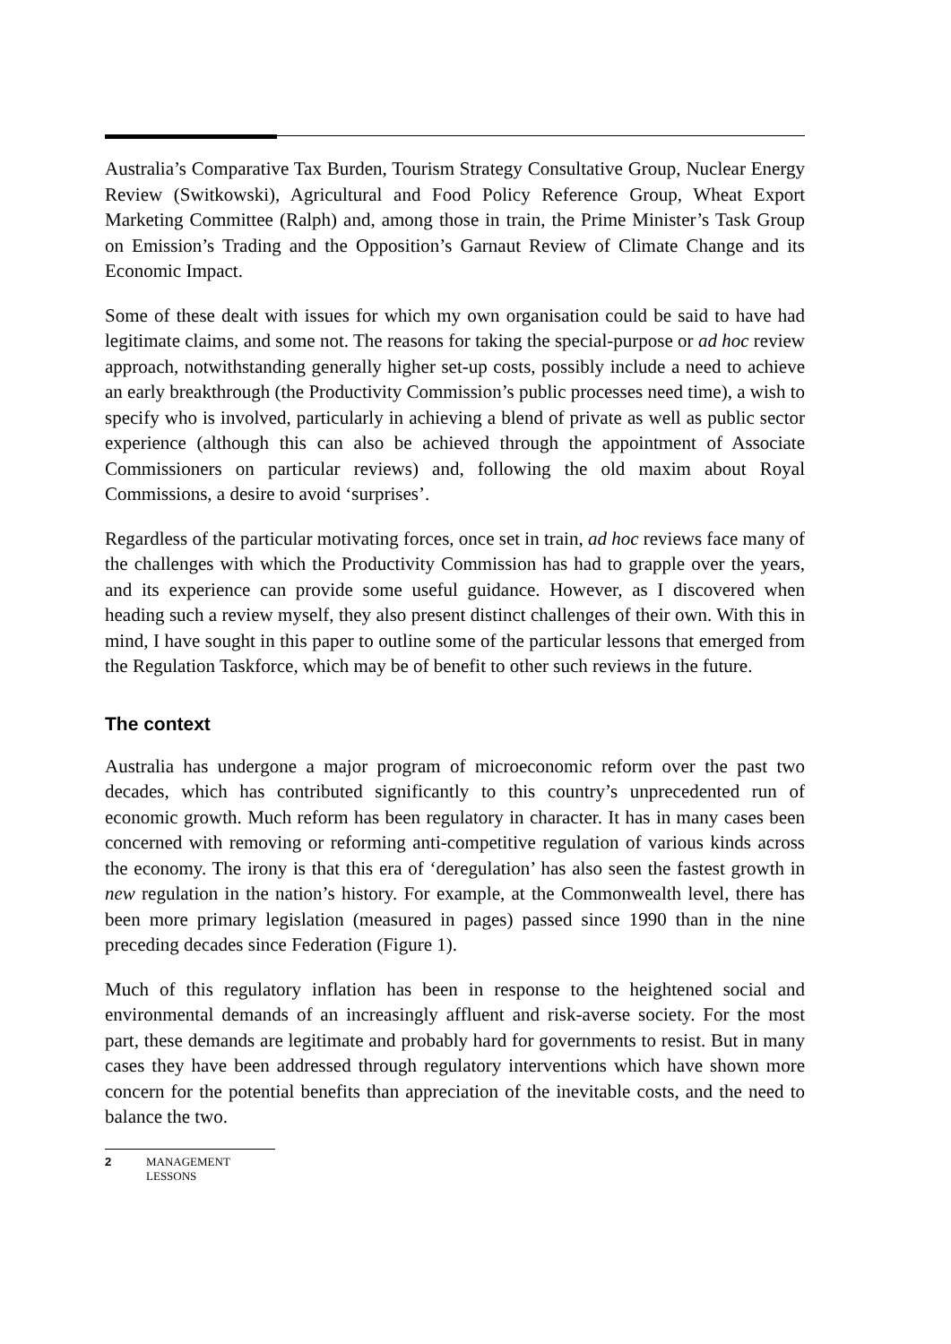Australia’s Comparative Tax Burden, Tourism Strategy Consultative Group, Nuclear Energy Review (Switkowski), Agricultural and Food Policy Reference Group, Wheat Export Marketing Committee (Ralph) and, among those in train, the Prime Minister’s Task Group on Emission’s Trading and the Opposition’s Garnaut Review of Climate Change and its Economic Impact.
Some of these dealt with issues for which my own organisation could be said to have had legitimate claims, and some not. The reasons for taking the special-purpose or ad hoc review approach, notwithstanding generally higher set-up costs, possibly include a need to achieve an early breakthrough (the Productivity Commission’s public processes need time), a wish to specify who is involved, particularly in achieving a blend of private as well as public sector experience (although this can also be achieved through the appointment of Associate Commissioners on particular reviews) and, following the old maxim about Royal Commissions, a desire to avoid ‘surprises’.
Regardless of the particular motivating forces, once set in train, ad hoc reviews face many of the challenges with which the Productivity Commission has had to grapple over the years, and its experience can provide some useful guidance. However, as I discovered when heading such a review myself, they also present distinct challenges of their own. With this in mind, I have sought in this paper to outline some of the particular lessons that emerged from the Regulation Taskforce, which may be of benefit to other such reviews in the future.
The context
Australia has undergone a major program of microeconomic reform over the past two decades, which has contributed significantly to this country’s unprecedented run of economic growth. Much reform has been regulatory in character. It has in many cases been concerned with removing or reforming anti-competitive regulation of various kinds across the economy. The irony is that this era of ‘deregulation’ has also seen the fastest growth in new regulation in the nation’s history. For example, at the Commonwealth level, there has been more primary legislation (measured in pages) passed since 1990 than in the nine preceding decades since Federation (Figure 1).
Much of this regulatory inflation has been in response to the heightened social and environmental demands of an increasingly affluent and risk-averse society. For the most part, these demands are legitimate and probably hard for governments to resist. But in many cases they have been addressed through regulatory interventions which have shown more concern for the potential benefits than appreciation of the inevitable costs, and the need to balance the two.
2 MANAGEMENT
LESSONS